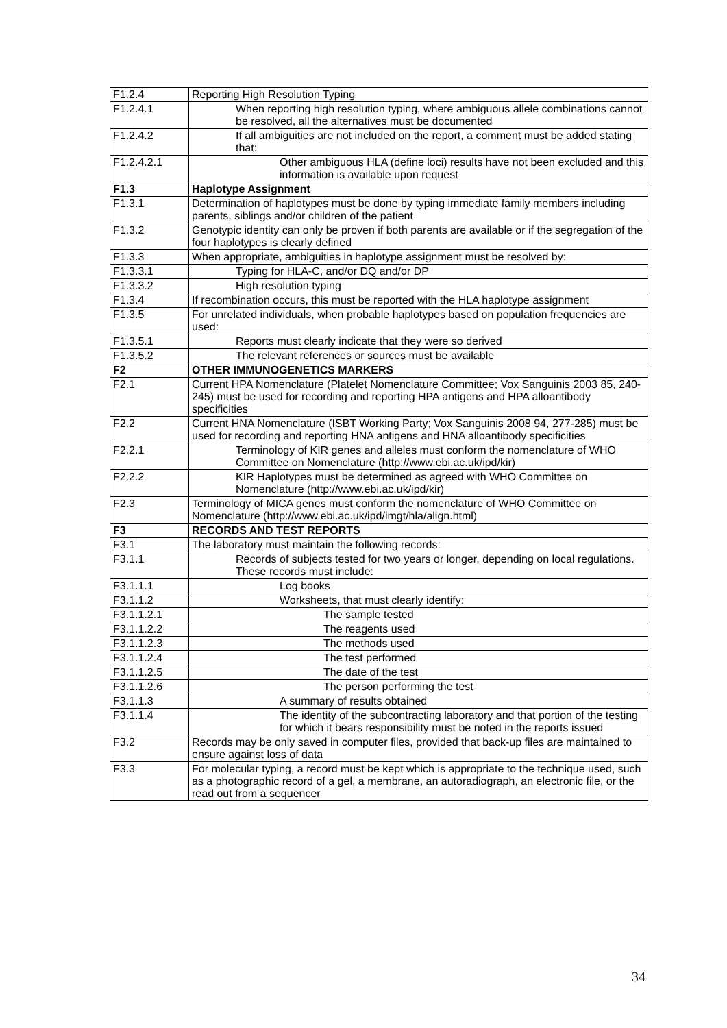| F1.2.4 | Reporting High Resolution Typing |
| F1.2.4.1 | When reporting high resolution typing, where ambiguous allele combinations cannot be resolved, all the alternatives must be documented |
| F1.2.4.2 | If all ambiguities are not included on the report, a comment must be added stating that: |
| F1.2.4.2.1 | Other ambiguous HLA (define loci) results have not been excluded and this information is available upon request |
| F1.3 | Haplotype Assignment |
| F1.3.1 | Determination of haplotypes must be done by typing immediate family members including parents, siblings and/or children of the patient |
| F1.3.2 | Genotypic identity can only be proven if both parents are available or if the segregation of the four haplotypes is clearly defined |
| F1.3.3 | When appropriate, ambiguities in haplotype assignment must be resolved by: |
| F1.3.3.1 | Typing for HLA-C, and/or DQ and/or DP |
| F1.3.3.2 | High resolution typing |
| F1.3.4 | If recombination occurs, this must be reported with the HLA haplotype assignment |
| F1.3.5 | For unrelated individuals, when probable haplotypes based on population frequencies are used: |
| F1.3.5.1 | Reports must clearly indicate that they were so derived |
| F1.3.5.2 | The relevant references or sources must be available |
| F2 | OTHER IMMUNOGENETICS MARKERS |
| F2.1 | Current HPA Nomenclature (Platelet Nomenclature Committee; Vox Sanguinis 2003 85, 240-245) must be used for recording and reporting HPA antigens and HPA alloantibody specificities |
| F2.2 | Current HNA Nomenclature (ISBT Working Party; Vox Sanguinis 2008 94, 277-285) must be used for recording and reporting HNA antigens and HNA alloantibody specificities |
| F2.2.1 | Terminology of KIR genes and alleles must conform the nomenclature of WHO Committee on Nomenclature (http://www.ebi.ac.uk/ipd/kir) |
| F2.2.2 | KIR Haplotypes must be determined as agreed with WHO Committee on Nomenclature (http://www.ebi.ac.uk/ipd/kir) |
| F2.3 | Terminology of MICA genes must conform the nomenclature of WHO Committee on Nomenclature (http://www.ebi.ac.uk/ipd/imgt/hla/align.html) |
| F3 | RECORDS AND TEST REPORTS |
| F3.1 | The laboratory must maintain the following records: |
| F3.1.1 | Records of subjects tested for two years or longer, depending on local regulations. These records must include: |
| F3.1.1.1 | Log books |
| F3.1.1.2 | Worksheets, that must clearly identify: |
| F3.1.1.2.1 | The sample tested |
| F3.1.1.2.2 | The reagents used |
| F3.1.1.2.3 | The methods used |
| F3.1.1.2.4 | The test performed |
| F3.1.1.2.5 | The date of the test |
| F3.1.1.2.6 | The person performing the test |
| F3.1.1.3 | A summary of results obtained |
| F3.1.1.4 | The identity of the subcontracting laboratory and that portion of the testing for which it bears responsibility must be noted in the reports issued |
| F3.2 | Records may be only saved in computer files, provided that back-up files are maintained to ensure against loss of data |
| F3.3 | For molecular typing, a record must be kept which is appropriate to the technique used, such as a photographic record of a gel, a membrane, an autoradiograph, an electronic file, or the read out from a sequencer |
34